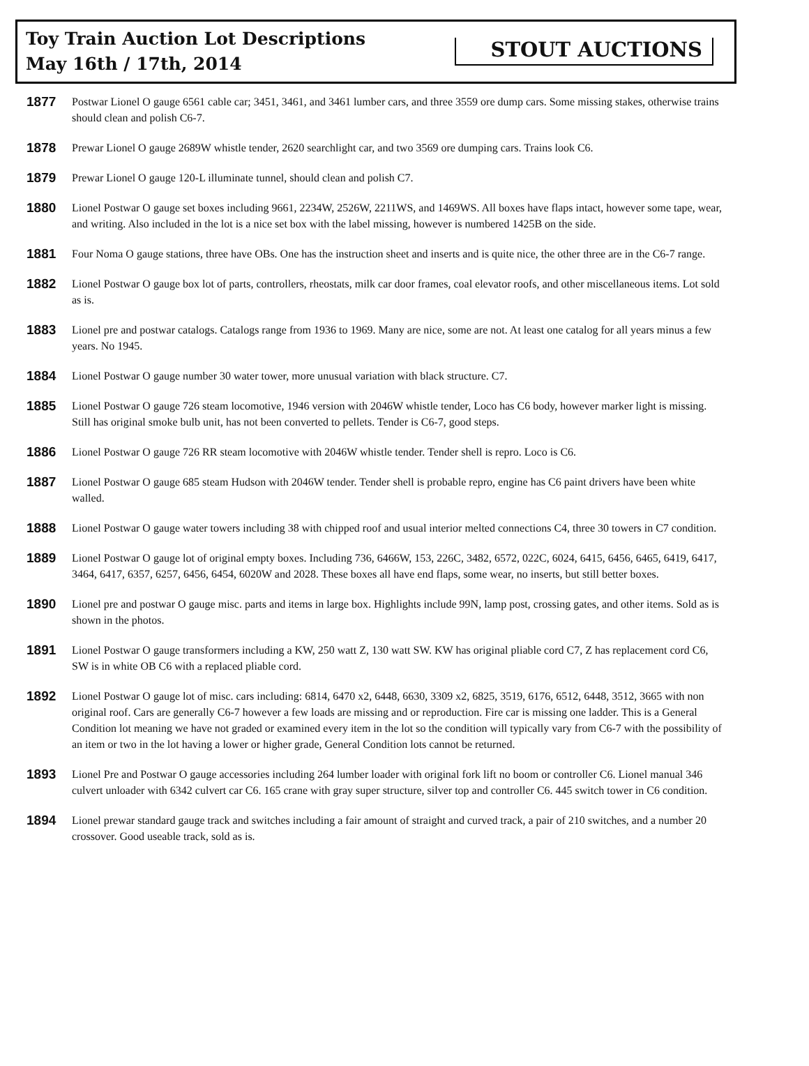Toy Train Auction Lot Descriptions
May 16th / 17th, 2014
STOUT AUCTIONS
1877
Postwar Lionel O gauge 6561 cable car; 3451, 3461, and 3461 lumber cars, and three 3559 ore dump cars. Some missing stakes, otherwise trains should clean and polish C6-7.
1878
Prewar Lionel O gauge 2689W whistle tender, 2620 searchlight car, and two 3569 ore dumping cars. Trains look C6.
1879
Prewar Lionel O gauge 120-L illuminate tunnel, should clean and polish C7.
1880
Lionel Postwar O gauge set boxes including 9661, 2234W, 2526W, 2211WS, and 1469WS. All boxes have flaps intact, however some tape, wear, and writing. Also included in the lot is a nice set box with the label missing, however is numbered 1425B on the side.
1881
Four Noma O gauge stations, three have OBs. One has the instruction sheet and inserts and is quite nice, the other three are in the C6-7 range.
1882
Lionel Postwar O gauge box lot of parts, controllers, rheostats, milk car door frames, coal elevator roofs, and other miscellaneous items. Lot sold as is.
1883
Lionel pre and postwar catalogs. Catalogs range from 1936 to 1969. Many are nice, some are not. At least one catalog for all years minus a few years. No 1945.
1884
Lionel Postwar O gauge number 30 water tower, more unusual variation with black structure. C7.
1885
Lionel Postwar O gauge 726 steam locomotive, 1946 version with 2046W whistle tender, Loco has C6 body, however marker light is missing. Still has original smoke bulb unit, has not been converted to pellets. Tender is C6-7, good steps.
1886
Lionel Postwar O gauge 726 RR steam locomotive with 2046W whistle tender. Tender shell is repro. Loco is C6.
1887
Lionel Postwar O gauge 685 steam Hudson with 2046W tender. Tender shell is probable repro, engine has C6 paint drivers have been white walled.
1888
Lionel Postwar O gauge water towers including 38 with chipped roof and usual interior melted connections C4, three 30 towers in C7 condition.
1889
Lionel Postwar O gauge lot of original empty boxes. Including 736, 6466W, 153, 226C, 3482, 6572, 022C, 6024, 6415, 6456, 6465, 6419, 6417, 3464, 6417, 6357, 6257, 6456, 6454, 6020W and 2028. These boxes all have end flaps, some wear, no inserts, but still better boxes.
1890
Lionel pre and postwar O gauge misc. parts and items in large box. Highlights include 99N, lamp post, crossing gates, and other items. Sold as is shown in the photos.
1891
Lionel Postwar O gauge transformers including a KW, 250 watt Z, 130 watt SW. KW has original pliable cord C7, Z has replacement cord C6, SW is in white OB C6 with a replaced pliable cord.
1892
Lionel Postwar O gauge lot of misc. cars including: 6814, 6470 x2, 6448, 6630, 3309 x2, 6825, 3519, 6176, 6512, 6448, 3512, 3665 with non original roof. Cars are generally C6-7 however a few loads are missing and or reproduction. Fire car is missing one ladder. This is a General Condition lot meaning we have not graded or examined every item in the lot so the condition will typically vary from C6-7 with the possibility of an item or two in the lot having a lower or higher grade, General Condition lots cannot be returned.
1893
Lionel Pre and Postwar O gauge accessories including 264 lumber loader with original fork lift no boom or controller C6. Lionel manual 346 culvert unloader with 6342 culvert car C6. 165 crane with gray super structure, silver top and controller C6. 445 switch tower in C6 condition.
1894
Lionel prewar standard gauge track and switches including a fair amount of straight and curved track, a pair of 210 switches, and a number 20 crossover. Good useable track, sold as is.